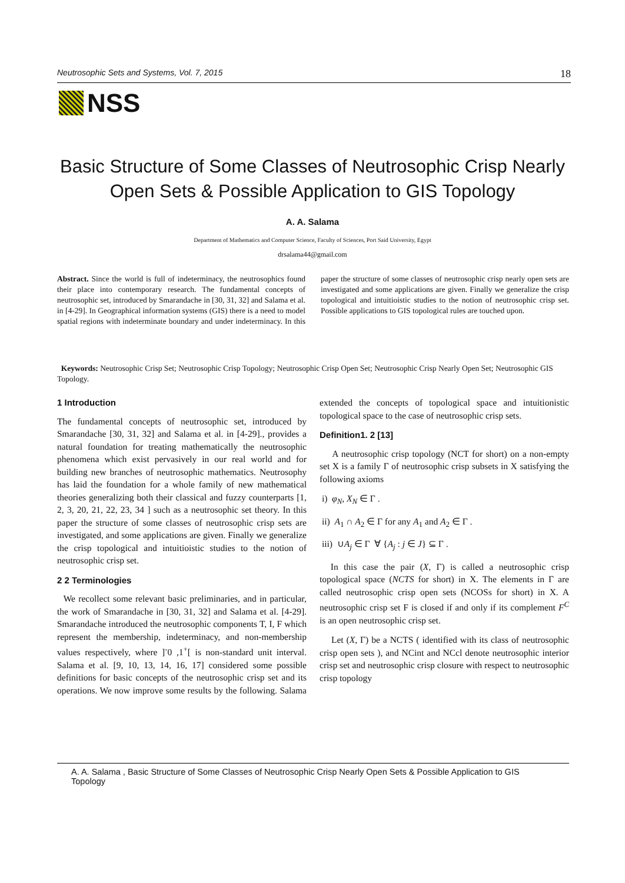Neutrosophic Sets and Systems, Vol. 7, 2015 18
NSS
Basic Structure of Some Classes of Neutrosophic Crisp Nearly Open Sets & Possible Application to GIS Topology
A. A. Salama
Department of Mathematics and Computer Science, Faculty of Sciences, Port Said University, Egypt
drsalama44@gmail.com
Abstract. Since the world is full of indeterminacy, the neutrosophics found their place into contemporary research. The fundamental concepts of neutrosophic set, introduced by Smarandache in [30, 31, 32] and Salama et al. in [4-29]. In Geographical information systems (GIS) there is a need to model spatial regions with indeterminate boundary and under indeterminacy. In this paper the structure of some classes of neutrosophic crisp nearly open sets are investigated and some applications are given. Finally we generalize the crisp topological and intuitioistic studies to the notion of neutrosophic crisp set. Possible applications to GIS topological rules are touched upon.
Keywords: Neutrosophic Crisp Set; Neutrosophic Crisp Topology; Neutrosophic Crisp Open Set; Neutrosophic Crisp Nearly Open Set; Neutrosophic GIS Topology.
1 Introduction
The fundamental concepts of neutrosophic set, introduced by Smarandache [30, 31, 32] and Salama et al. in [4-29]., provides a natural foundation for treating mathematically the neutrosophic phenomena which exist pervasively in our real world and for building new branches of neutrosophic mathematics. Neutrosophy has laid the foundation for a whole family of new mathematical theories generalizing both their classical and fuzzy counterparts [1, 2, 3, 20, 21, 22, 23, 34 ] such as a neutrosophic set theory. In this paper the structure of some classes of neutrosophic crisp sets are investigated, and some applications are given. Finally we generalize the crisp topological and intuitioistic studies to the notion of neutrosophic crisp set.
2 2 Terminologies
We recollect some relevant basic preliminaries, and in particular, the work of Smarandache in [30, 31, 32] and Salama et al. [4-29]. Smarandache introduced the neutrosophic components T, I, F which represent the membership, indeterminacy, and non-membership values respectively, where ]<sup>-</sup>0 ,1<sup>+</sup>[ is non-standard unit interval. Salama et al. [9, 10, 13, 14, 16, 17] considered some possible definitions for basic concepts of the neutrosophic crisp set and its operations. We now improve some results by the following. Salama extended the concepts of topological space and intuitionistic topological space to the case of neutrosophic crisp sets.
Definition1. 2 [13]
A neutrosophic crisp topology (NCT for short) on a non-empty set X is a family Γ of neutrosophic crisp subsets in X satisfying the following axioms
i) φ<sub>N</sub>, X<sub>N</sub> ∈ Γ .
ii) A<sub>1</sub> ∩ A<sub>2</sub> ∈ Γ for any A<sub>1</sub> and A<sub>2</sub> ∈ Γ .
iii) ∪A<sub>j</sub> ∈ Γ ∀ {A<sub>j</sub> : j ∈ J} ⊆ Γ .
In this case the pair (X, Γ) is called a neutrosophic crisp topological space (NCTS for short) in X. The elements in Γ are called neutrosophic crisp open sets (NCOSs for short) in X. A neutrosophic crisp set F is closed if and only if its complement F<sup>C</sup> is an open neutrosophic crisp set.
Let (X, Γ) be a NCTS ( identified with its class of neutrosophic crisp open sets ), and NCint and NCcl denote neutrosophic interior crisp set and neutrosophic crisp closure with respect to neutrosophic crisp topology
A. A. Salama , Basic Structure of Some Classes of Neutrosophic Crisp Nearly Open Sets & Possible Application to GIS Topology